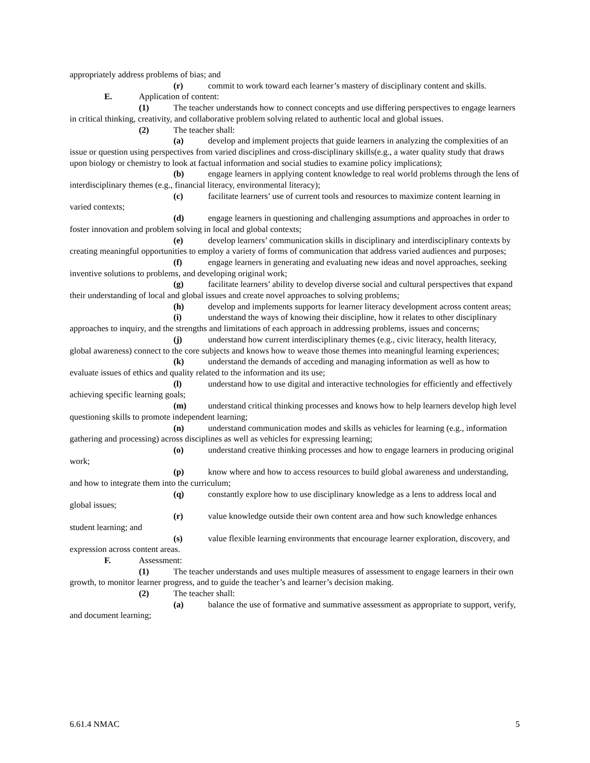appropriately address problems of bias; and
(r) commit to work toward each learner’s mastery of disciplinary content and skills.
E. Application of content:
(1) The teacher understands how to connect concepts and use differing perspectives to engage learners in critical thinking, creativity, and collaborative problem solving related to authentic local and global issues.
(2) The teacher shall:
(a) develop and implement projects that guide learners in analyzing the complexities of an issue or question using perspectives from varied disciplines and cross-disciplinary skills(e.g., a water quality study that draws upon biology or chemistry to look at factual information and social studies to examine policy implications);
(b) engage learners in applying content knowledge to real world problems through the lens of interdisciplinary themes (e.g., financial literacy, environmental literacy);
(c) facilitate learners’ use of current tools and resources to maximize content learning in varied contexts;
(d) engage learners in questioning and challenging assumptions and approaches in order to foster innovation and problem solving in local and global contexts;
(e) develop learners’ communication skills in disciplinary and interdisciplinary contexts by creating meaningful opportunities to employ a variety of forms of communication that address varied audiences and purposes;
(f) engage learners in generating and evaluating new ideas and novel approaches, seeking inventive solutions to problems, and developing original work;
(g) facilitate learners’ ability to develop diverse social and cultural perspectives that expand their understanding of local and global issues and create novel approaches to solving problems;
(h) develop and implements supports for learner literacy development across content areas;
(i) understand the ways of knowing their discipline, how it relates to other disciplinary approaches to inquiry, and the strengths and limitations of each approach in addressing problems, issues and concerns;
(j) understand how current interdisciplinary themes (e.g., civic literacy, health literacy, global awareness) connect to the core subjects and knows how to weave those themes into meaningful learning experiences;
(k) understand the demands of acceding and managing information as well as how to evaluate issues of ethics and quality related to the information and its use;
(l) understand how to use digital and interactive technologies for efficiently and effectively achieving specific learning goals;
(m) understand critical thinking processes and knows how to help learners develop high level questioning skills to promote independent learning;
(n) understand communication modes and skills as vehicles for learning (e.g., information gathering and processing) across disciplines as well as vehicles for expressing learning;
(o) understand creative thinking processes and how to engage learners in producing original work;
(p) know where and how to access resources to build global awareness and understanding, and how to integrate them into the curriculum;
(q) constantly explore how to use disciplinary knowledge as a lens to address local and global issues;
(r) value knowledge outside their own content area and how such knowledge enhances student learning; and
(s) value flexible learning environments that encourage learner exploration, discovery, and expression across content areas.
F. Assessment:
(1) The teacher understands and uses multiple measures of assessment to engage learners in their own growth, to monitor learner progress, and to guide the teacher’s and learner’s decision making.
(2) The teacher shall:
(a) balance the use of formative and summative assessment as appropriate to support, verify, and document learning;
6.61.4 NMAC 5